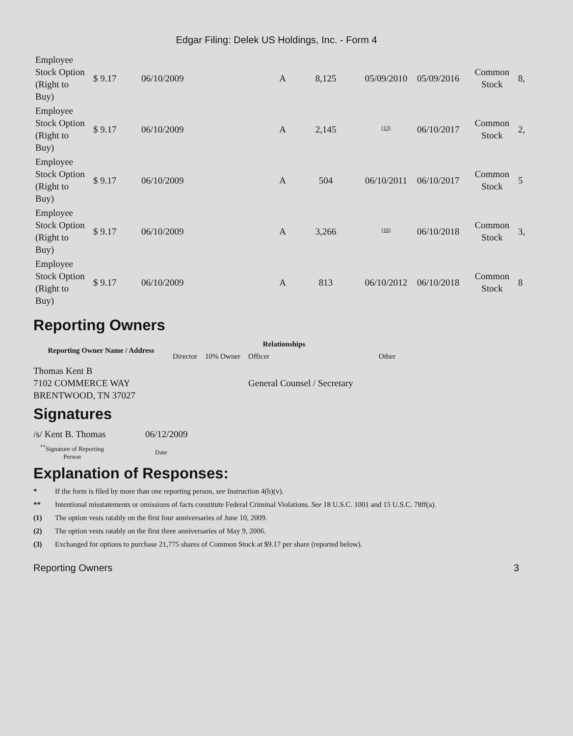Edgar Filing: Delek US Holdings, Inc. - Form 4
| Employee Stock Option (Right to Buy) | $ 9.17 | 06/10/2009 | A | 8,125 | 05/09/2010 | 05/09/2016 | Common Stock | 8, |
| Employee Stock Option (Right to Buy) | $ 9.17 | 06/10/2009 | A | 2,145 | <sup>(13)</sup> | 06/10/2017 | Common Stock | 2, |
| Employee Stock Option (Right to Buy) | $ 9.17 | 06/10/2009 | A | 504 | 06/10/2011 | 06/10/2017 | Common Stock | 5 |
| Employee Stock Option (Right to Buy) | $ 9.17 | 06/10/2009 | A | 3,266 | <sup>(16)</sup> | 06/10/2018 | Common Stock | 3, |
| Employee Stock Option (Right to Buy) | $ 9.17 | 06/10/2009 | A | 813 | 06/10/2012 | 06/10/2018 | Common Stock | 8 |
Reporting Owners
| Reporting Owner Name / Address | Relationships | | | |
| --- | --- | --- | --- | --- |
| | Director | 10% Owner | Officer | Other |
| Thomas Kent B 7102 COMMERCE WAY BRENTWOOD, TN 37027 | | | General Counsel / Secretary | |
Signatures
| /s/ Kent B. Thomas | 06/12/2009 |
| <sup>**</sup> Signature of Reporting Person | Date |
Explanation of Responses:
* If the form is filed by more than one reporting person, see Instruction 4(b)(v).
** Intentional misstatements or omissions of facts constitute Federal Criminal Violations. See 18 U.S.C. 1001 and 15 U.S.C. 78ff(a).
(1) The option vests ratably on the first four anniversaries of June 10, 2009.
(2) The option vests ratably on the first three anniversaries of May 9, 2006.
(3) Exchanged for options to purchase 21,775 shares of Common Stock at $9.17 per share (reported below).
Reporting Owners 3